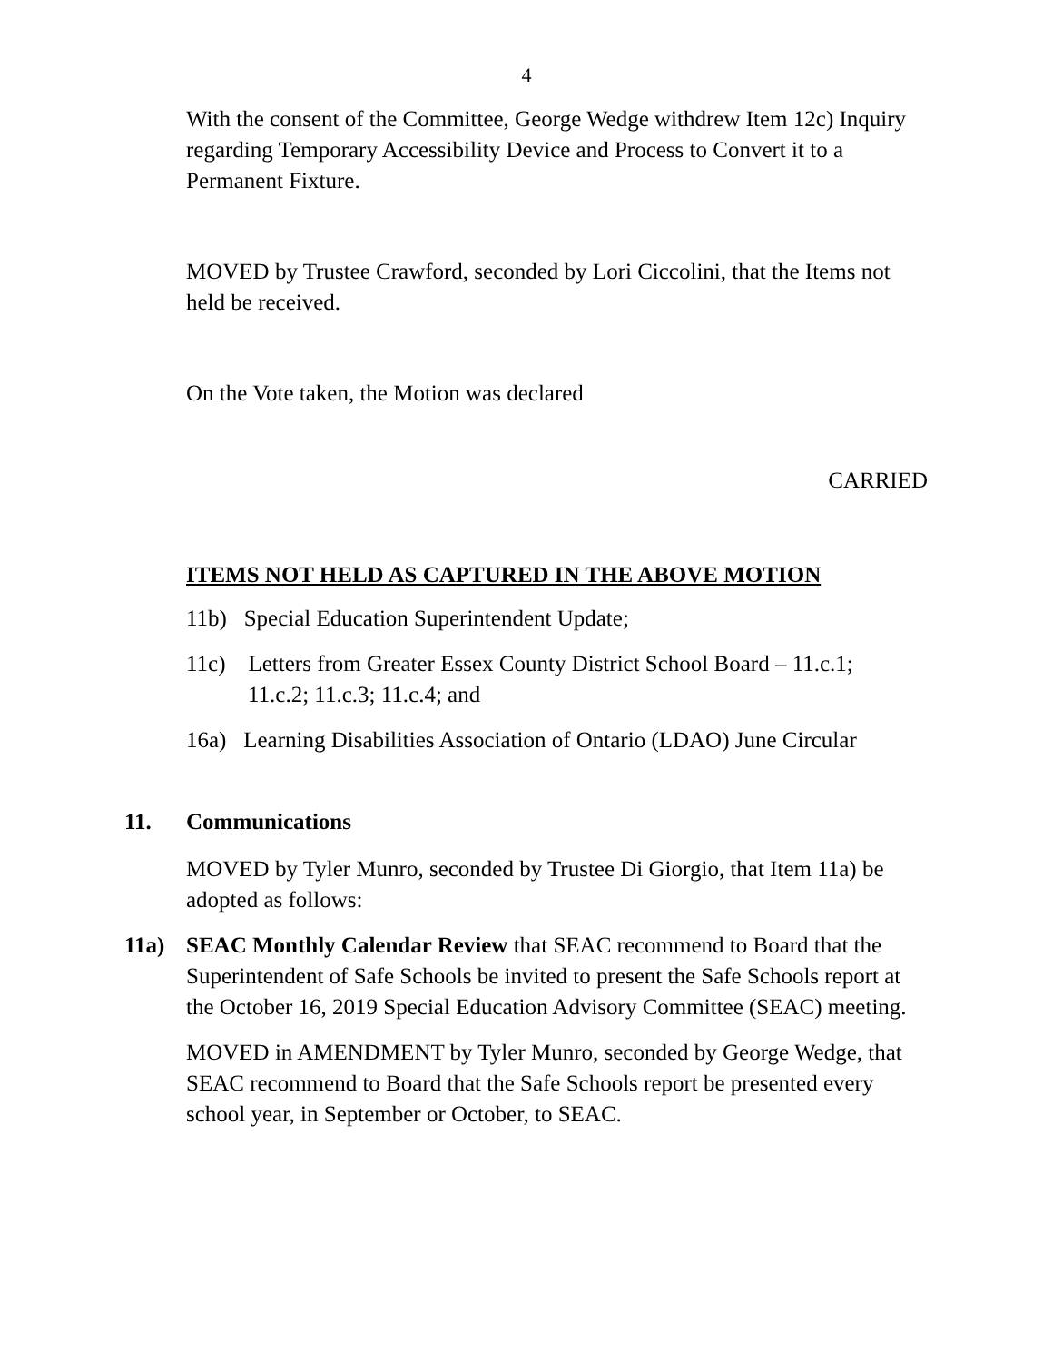4
With the consent of the Committee, George Wedge withdrew Item 12c) Inquiry regarding Temporary Accessibility Device and Process to Convert it to a Permanent Fixture.
MOVED by Trustee Crawford, seconded by Lori Ciccolini, that the Items not held be received.
On the Vote taken, the Motion was declared
CARRIED
ITEMS NOT HELD AS CAPTURED IN THE ABOVE MOTION
11b) Special Education Superintendent Update;
11c) Letters from Greater Essex County District School Board – 11.c.1;
11.c.2; 11.c.3; 11.c.4; and
16a) Learning Disabilities Association of Ontario (LDAO) June Circular
11. Communications
MOVED by Tyler Munro, seconded by Trustee Di Giorgio, that Item 11a) be adopted as follows:
11a) SEAC Monthly Calendar Review that SEAC recommend to Board that the Superintendent of Safe Schools be invited to present the Safe Schools report at the October 16, 2019 Special Education Advisory Committee (SEAC) meeting.
MOVED in AMENDMENT by Tyler Munro, seconded by George Wedge, that SEAC recommend to Board that the Safe Schools report be presented every school year, in September or October, to SEAC.